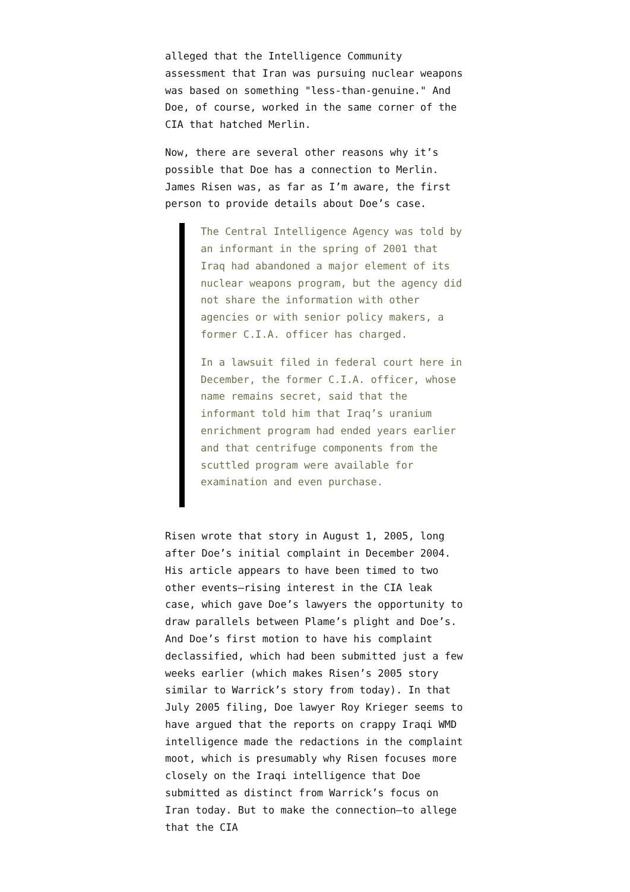alleged that the Intelligence Community assessment that Iran was pursuing nuclear weapons was based on something "less-than-genuine." And Doe, of course, worked in the same corner of the CIA that hatched Merlin.
Now, there are several other reasons why it’s possible that Doe has a connection to Merlin. James Risen was, as far as I’m aware, the first person to provide details about Doe’s case.
The Central Intelligence Agency was told by an informant in the spring of 2001 that Iraq had abandoned a major element of its nuclear weapons program, but the agency did not share the information with other agencies or with senior policy makers, a former C.I.A. officer has charged.
In a lawsuit filed in federal court here in December, the former C.I.A. officer, whose name remains secret, said that the informant told him that Iraq’s uranium enrichment program had ended years earlier and that centrifuge components from the scuttled program were available for examination and even purchase.
Risen wrote that story in August 1, 2005, long after Doe’s initial complaint in December 2004. His article appears to have been timed to two other events–rising interest in the CIA leak case, which gave Doe’s lawyers the opportunity to draw parallels between Plame’s plight and Doe’s. And Doe’s first motion to have his complaint declassified, which had been submitted just a few weeks earlier (which makes Risen’s 2005 story similar to Warrick’s story from today). In that July 2005 filing, Doe lawyer Roy Krieger seems to have argued that the reports on crappy Iraqi WMD intelligence made the redactions in the complaint moot, which is presumably why Risen focuses more closely on the Iraqi intelligence that Doe submitted as distinct from Warrick’s focus on Iran today. But to make the connection–to allege that the CIA